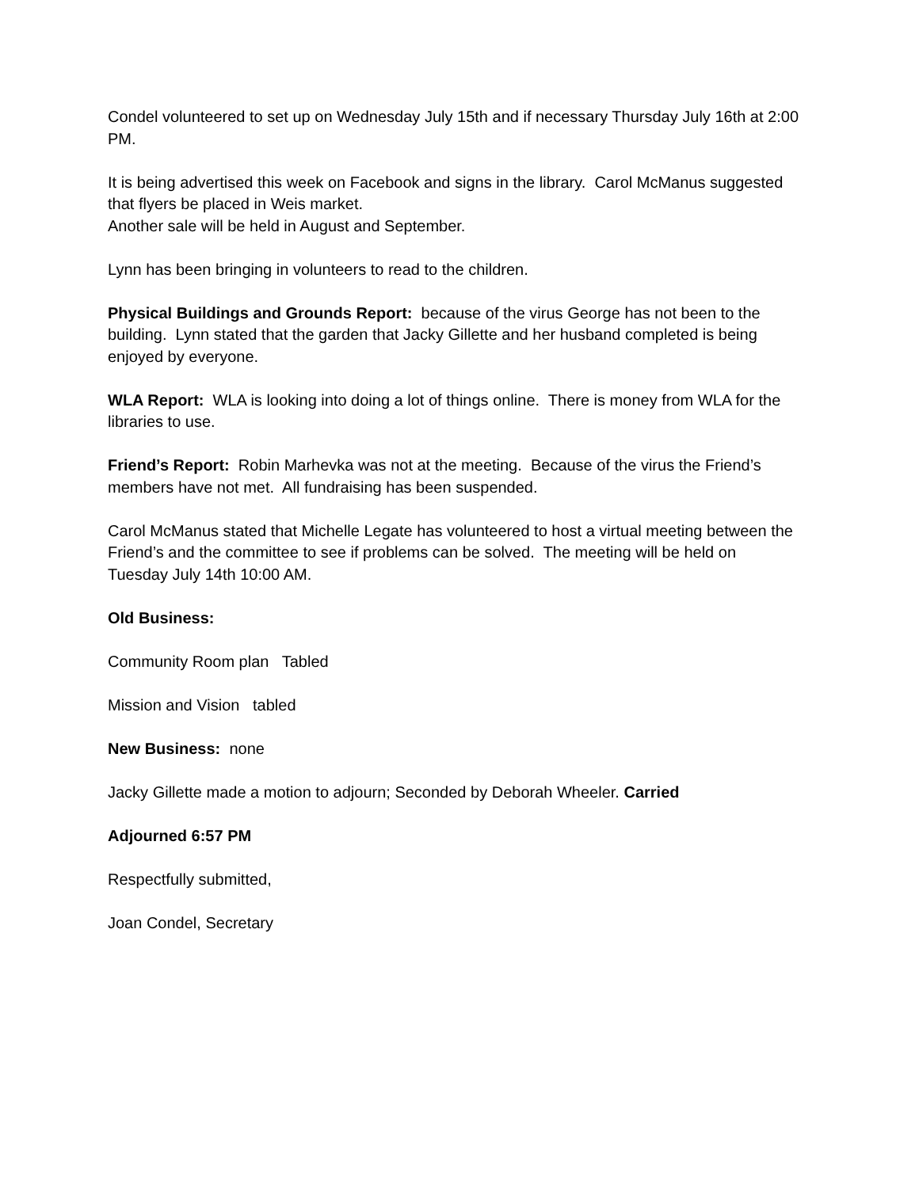Condel volunteered to set up on Wednesday July 15th and if necessary Thursday July 16th at 2:00 PM.
It is being advertised this week on Facebook and signs in the library. Carol McManus suggested that flyers be placed in Weis market.
Another sale will be held in August and September.
Lynn has been bringing in volunteers to read to the children.
Physical Buildings and Grounds Report: because of the virus George has not been to the building. Lynn stated that the garden that Jacky Gillette and her husband completed is being enjoyed by everyone.
WLA Report: WLA is looking into doing a lot of things online. There is money from WLA for the libraries to use.
Friend’s Report: Robin Marhevka was not at the meeting. Because of the virus the Friend’s members have not met. All fundraising has been suspended.
Carol McManus stated that Michelle Legate has volunteered to host a virtual meeting between the Friend’s and the committee to see if problems can be solved. The meeting will be held on Tuesday July 14th 10:00 AM.
Old Business:
Community Room plan Tabled
Mission and Vision tabled
New Business: none
Jacky Gillette made a motion to adjourn; Seconded by Deborah Wheeler. Carried
Adjourned 6:57 PM
Respectfully submitted,
Joan Condel, Secretary